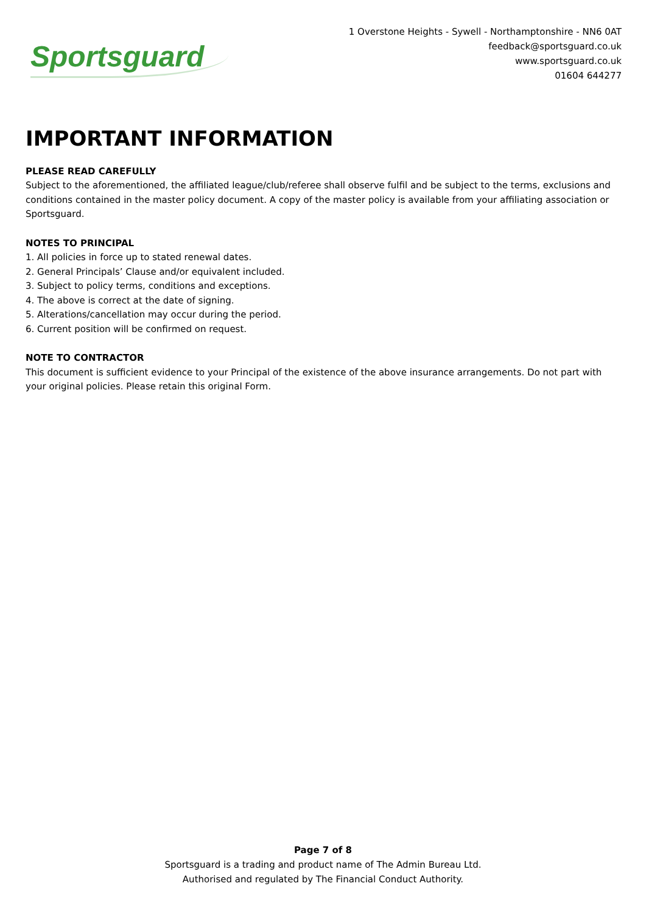Sportsguard
1 Overstone Heights - Sywell - Northamptonshire - NN6 0AT
feedback@sportsguard.co.uk
www.sportsguard.co.uk
01604 644277
IMPORTANT INFORMATION
PLEASE READ CAREFULLY
Subject to the aforementioned, the affiliated league/club/referee shall observe fulfil and be subject to the terms, exclusions and conditions contained in the master policy document. A copy of the master policy is available from your affiliating association or Sportsguard.
NOTES TO PRINCIPAL
1. All policies in force up to stated renewal dates.
2. General Principals’ Clause and/or equivalent included.
3. Subject to policy terms, conditions and exceptions.
4. The above is correct at the date of signing.
5. Alterations/cancellation may occur during the period.
6. Current position will be confirmed on request.
NOTE TO CONTRACTOR
This document is sufficient evidence to your Principal of the existence of the above insurance arrangements. Do not part with your original policies. Please retain this original Form.
Page 7 of 8
Sportsguard is a trading and product name of The Admin Bureau Ltd.
Authorised and regulated by The Financial Conduct Authority.